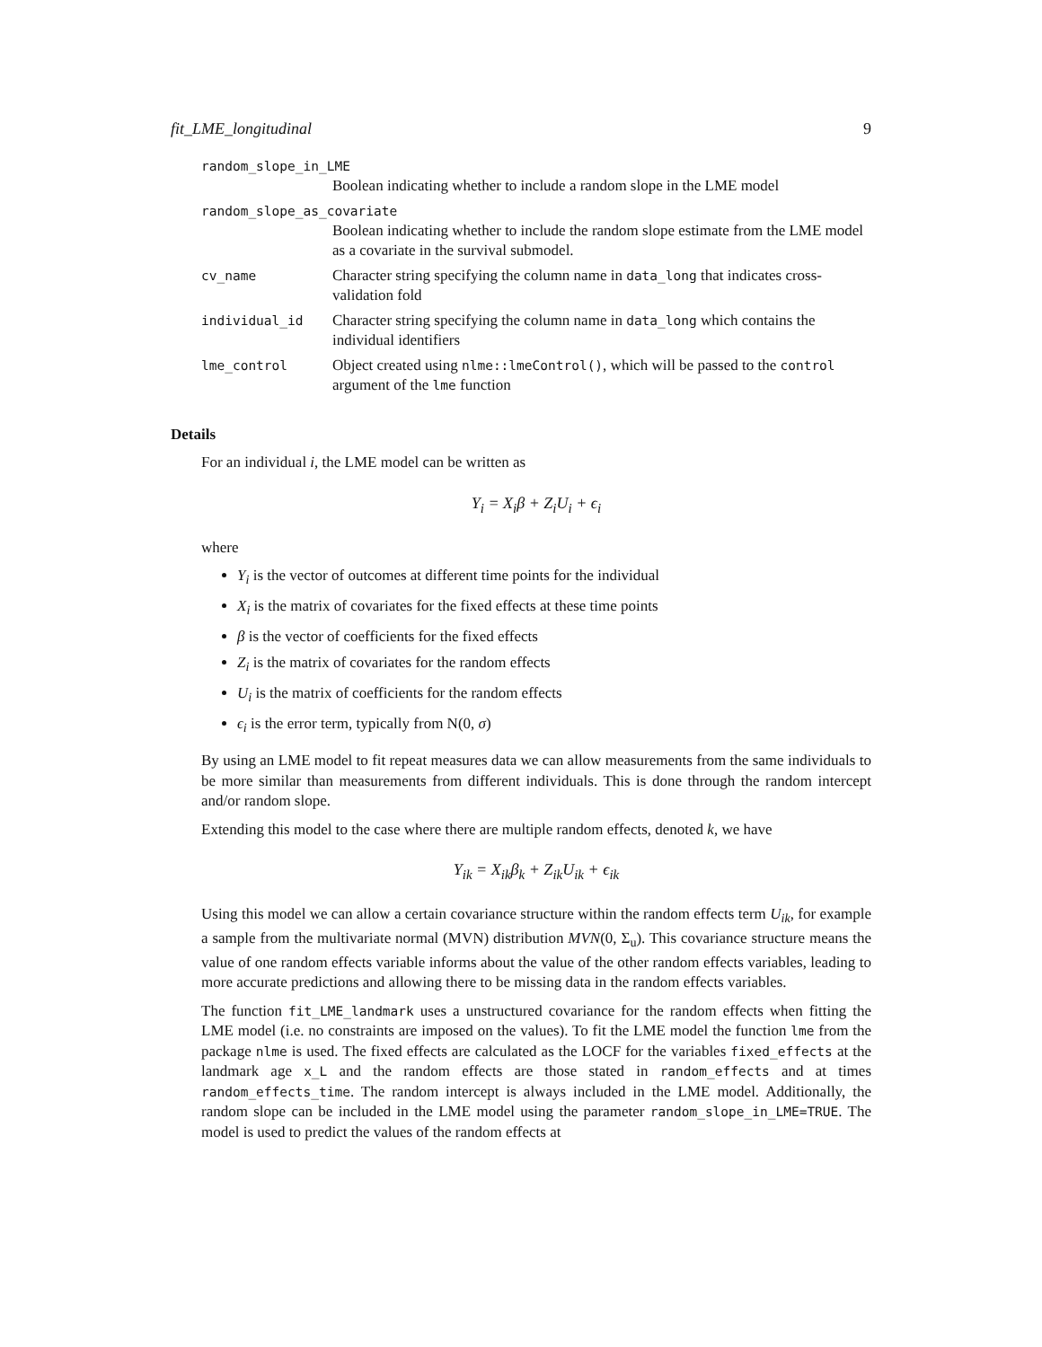fit_LME_longitudinal 9
random_slope_in_LME
Boolean indicating whether to include a random slope in the LME model
random_slope_as_covariate
Boolean indicating whether to include the random slope estimate from the LME model as a covariate in the survival submodel.
cv_name Character string specifying the column name in data_long that indicates cross-validation fold
individual_id Character string specifying the column name in data_long which contains the individual identifiers
lme_control Object created using nlme::lmeControl(), which will be passed to the control argument of the lme function
Details
For an individual i, the LME model can be written as
Y<sub>i</sub> = X<sub>i</sub>β + Z<sub>i</sub>U<sub>i</sub> + ϵ<sub>i</sub>
where
Y<sub>i</sub> is the vector of outcomes at different time points for the individual
X<sub>i</sub> is the matrix of covariates for the fixed effects at these time points
β is the vector of coefficients for the fixed effects
Z<sub>i</sub> is the matrix of covariates for the random effects
U<sub>i</sub> is the matrix of coefficients for the random effects
ϵ<sub>i</sub> is the error term, typically from N(0, σ)
By using an LME model to fit repeat measures data we can allow measurements from the same individuals to be more similar than measurements from different individuals. This is done through the random intercept and/or random slope.
Extending this model to the case where there are multiple random effects, denoted k, we have
Y<sub>ik</sub> = X<sub>ik</sub>β<sub>k</sub> + Z<sub>ik</sub>U<sub>ik</sub> + ϵ<sub>ik</sub>
Using this model we can allow a certain covariance structure within the random effects term U<sub>ik</sub>, for example a sample from the multivariate normal (MVN) distribution MVN(0, Σ<sub>u</sub>). This covariance structure means the value of one random effects variable informs about the value of the other random effects variables, leading to more accurate predictions and allowing there to be missing data in the random effects variables.
The function fit_LME_landmark uses a unstructured covariance for the random effects when fitting the LME model (i.e. no constraints are imposed on the values). To fit the LME model the function lme from the package nlme is used. The fixed effects are calculated as the LOCF for the variables fixed_effects at the landmark age x_L and the random effects are those stated in random_effects and at times random_effects_time. The random intercept is always included in the LME model. Additionally, the random slope can be included in the LME model using the parameter random_slope_in_LME=TRUE. The model is used to predict the values of the random effects at